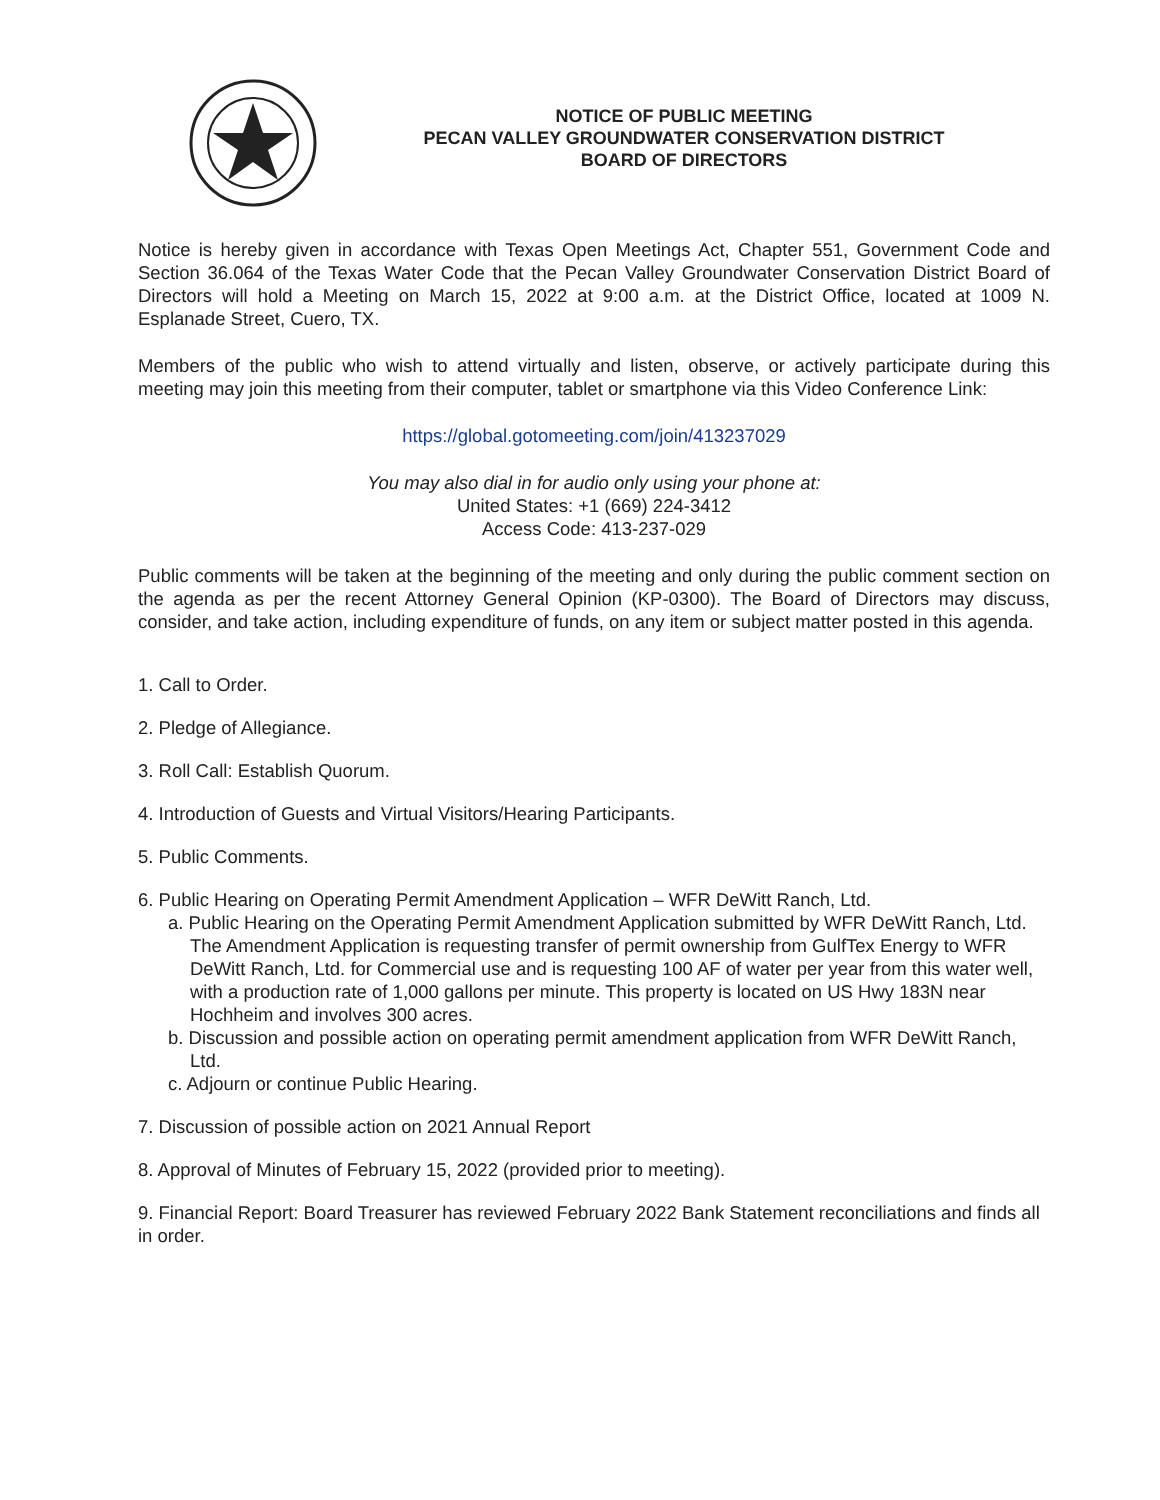NOTICE OF PUBLIC MEETING
PECAN VALLEY GROUNDWATER CONSERVATION DISTRICT
BOARD OF DIRECTORS
Notice is hereby given in accordance with Texas Open Meetings Act, Chapter 551, Government Code and Section 36.064 of the Texas Water Code that the Pecan Valley Groundwater Conservation District Board of Directors will hold a Meeting on March 15, 2022 at 9:00 a.m. at the District Office, located at 1009 N. Esplanade Street, Cuero, TX.
Members of the public who wish to attend virtually and listen, observe, or actively participate during this meeting may join this meeting from their computer, tablet or smartphone via this Video Conference Link:
https://global.gotomeeting.com/join/413237029
You may also dial in for audio only using your phone at:
United States: +1 (669) 224-3412
Access Code: 413-237-029
Public comments will be taken at the beginning of the meeting and only during the public comment section on the agenda as per the recent Attorney General Opinion (KP-0300). The Board of Directors may discuss, consider, and take action, including expenditure of funds, on any item or subject matter posted in this agenda.
1. Call to Order.
2. Pledge of Allegiance.
3. Roll Call: Establish Quorum.
4. Introduction of Guests and Virtual Visitors/Hearing Participants.
5. Public Comments.
6. Public Hearing on Operating Permit Amendment Application – WFR DeWitt Ranch, Ltd.
a. Public Hearing on the Operating Permit Amendment Application submitted by WFR DeWitt Ranch, Ltd. The Amendment Application is requesting transfer of permit ownership from GulfTex Energy to WFR DeWitt Ranch, Ltd. for Commercial use and is requesting 100 AF of water per year from this water well, with a production rate of 1,000 gallons per minute. This property is located on US Hwy 183N near Hochheim and involves 300 acres.
b. Discussion and possible action on operating permit amendment application from WFR DeWitt Ranch, Ltd.
c. Adjourn or continue Public Hearing.
7. Discussion of possible action on 2021 Annual Report
8. Approval of Minutes of February 15, 2022 (provided prior to meeting).
9. Financial Report: Board Treasurer has reviewed February 2022 Bank Statement reconciliations and finds all in order.